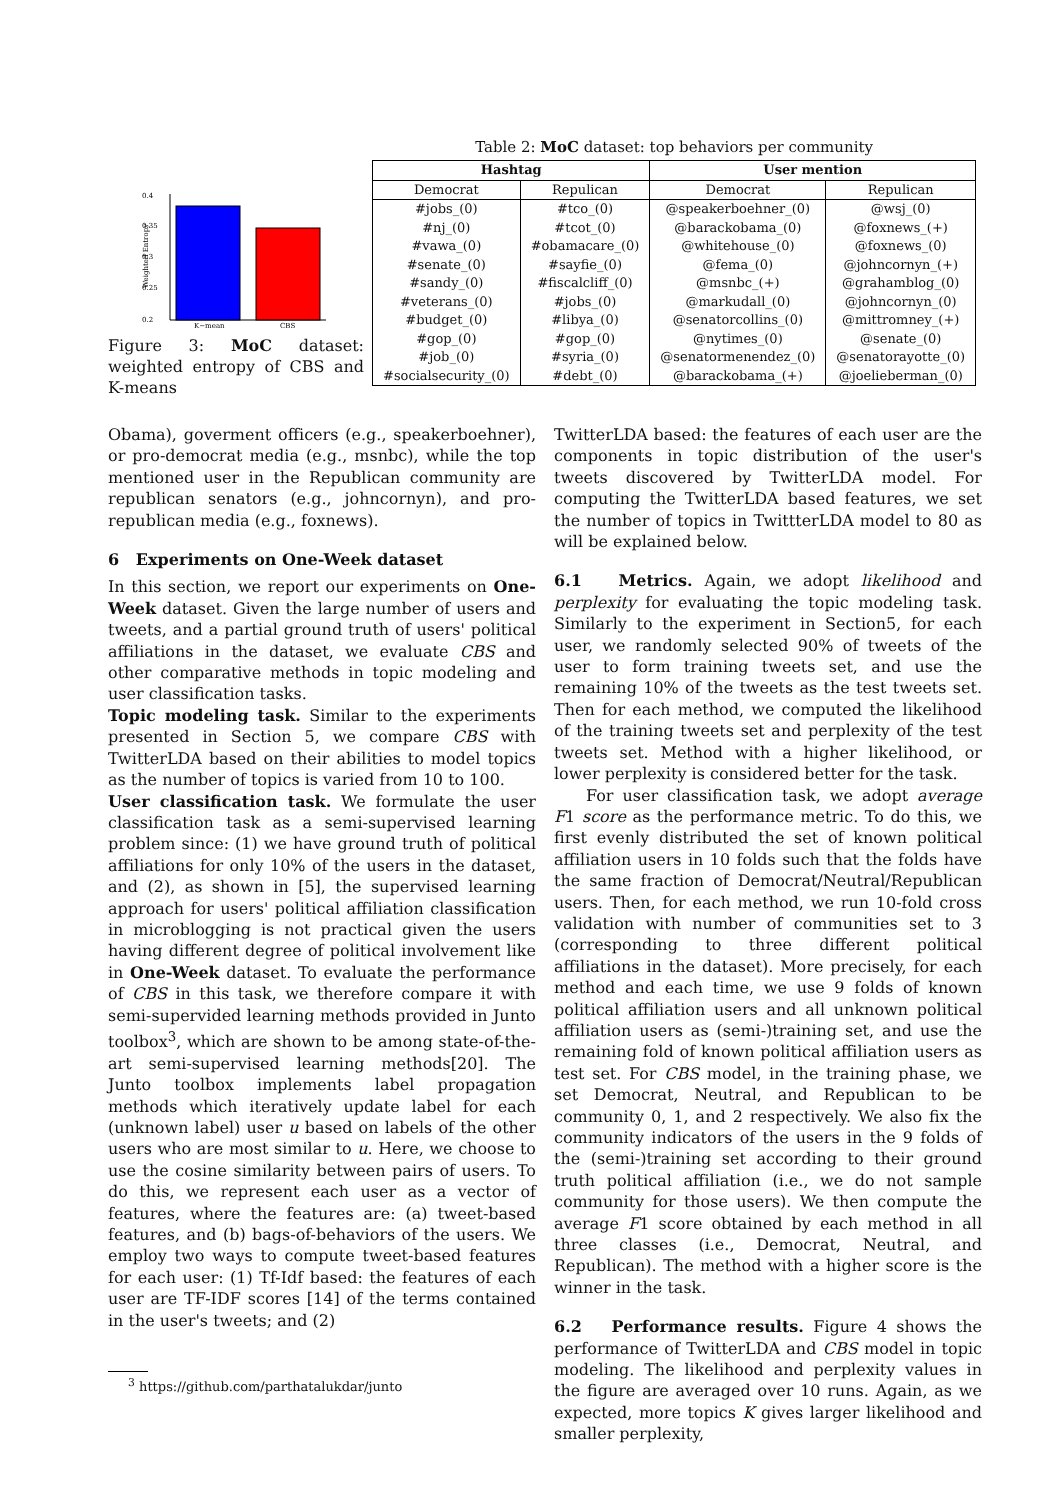0.4
0.35
0.3
0.25
0.2
Weighted Entropy
K−mean
CBS
Figure 3: MoC dataset: weighted entropy of CBS and K-means
Table 2: MoC dataset: top behaviors per community
| Hashtag | | User mention | |
| --- | --- | --- | --- |
| Democrat | Repulican | Democrat | Repulican |
| #jobs_(0) | #tco_(0) | @speakerboehner_(0) | @wsj_(0) |
| #nj_(0) | #tcot_(0) | @barackobama_(0) | @foxnews_(+) |
| #vawa_(0) | #obamacare_(0) | @whitehouse_(0) | @foxnews_(0) |
| #senate_(0) | #sayfie_(0) | @fema_(0) | @johncornyn_(+) |
| #sandy_(0) | #fiscalcliff_(0) | @msnbc_(+) | @grahamblog_(0) |
| #veterans_(0) | #jobs_(0) | @markudall_(0) | @johncornyn_(0) |
| #budget_(0) | #libya_(0) | @senatorcollins_(0) | @mittromney_(+) |
| #gop_(0) | #gop_(0) | @nytimes_(0) | @senate_(0) |
| #job_(0) | #syria_(0) | @senatormenendez_(0) | @senatorayotte_(0) |
| #socialsecurity_(0) | #debt_(0) | @barackobama_(+) | @joelieberman_(0) |
Obama), goverment officers (e.g., speakerboehner), or pro-democrat media (e.g., msnbc), while the top mentioned user in the Republican community are republican senators (e.g., johncornyn), and pro-republican media (e.g., foxnews).
6 Experiments on One-Week dataset
In this section, we report our experiments on One-Week dataset. Given the large number of users and tweets, and a partial ground truth of users' political affiliations in the dataset, we evaluate CBS and other comparative methods in topic modeling and user classification tasks.
Topic modeling task. Similar to the experiments presented in Section 5, we compare CBS with TwitterLDA based on their abilities to model topics as the number of topics is varied from 10 to 100.
User classification task. We formulate the user classification task as a semi-supervised learning problem since: (1) we have ground truth of political affiliations for only 10% of the users in the dataset, and (2), as shown in [5], the supervised learning approach for users' political affiliation classification in microblogging is not practical given the users having different degree of political involvement like in One-Week dataset. To evaluate the performance of CBS in this task, we therefore compare it with semi-supervided learning methods provided in Junto toolbox<sup>3</sup>, which are shown to be among state-of-the-art semi-supervised learning methods[20]. The Junto toolbox implements label propagation methods which iteratively update label for each (unknown label) user u based on labels of the other users who are most similar to u. Here, we choose to use the cosine similarity between pairs of users. To do this, we represent each user as a vector of features, where the features are: (a) tweet-based features, and (b) bags-of-behaviors of the users. We employ two ways to compute tweet-based features for each user: (1) Tf-Idf based: the features of each user are TF-IDF scores [14] of the terms contained in the user's tweets; and (2)
<sup>3</sup> https://github.com/parthatalukdar/junto
TwitterLDA based: the features of each user are the components in topic distribution of the user's tweets discovered by TwitterLDA model. For computing the TwitterLDA based features, we set the number of topics in TwittterLDA model to 80 as will be explained below.
6.1 Metrics. Again, we adopt likelihood and perplexity for evaluating the topic modeling task. Similarly to the experiment in Section5, for each user, we randomly selected 90% of tweets of the user to form training tweets set, and use the remaining 10% of the tweets as the test tweets set. Then for each method, we computed the likelihood of the training tweets set and perplexity of the test tweets set. Method with a higher likelihood, or lower perplexity is considered better for the task.
For user classification task, we adopt average F1 score as the performance metric. To do this, we first evenly distributed the set of known political affiliation users in 10 folds such that the folds have the same fraction of Democrat/Neutral/Republican users. Then, for each method, we run 10-fold cross validation with number of communities set to 3 (corresponding to three different political affiliations in the dataset). More precisely, for each method and each time, we use 9 folds of known political affiliation users and all unknown political affiliation users as (semi-)training set, and use the remaining fold of known political affiliation users as test set. For CBS model, in the training phase, we set Democrat, Neutral, and Republican to be community 0, 1, and 2 respectively. We also fix the community indicators of the users in the 9 folds of the (semi-)training set according to their ground truth political affiliation (i.e., we do not sample community for those users). We then compute the average F1 score obtained by each method in all three classes (i.e., Democrat, Neutral, and Republican). The method with a higher score is the winner in the task.
6.2 Performance results. Figure 4 shows the performance of TwitterLDA and CBS model in topic modeling. The likelihood and perplexity values in the figure are averaged over 10 runs. Again, as we expected, more topics K gives larger likelihood and smaller perplexity,